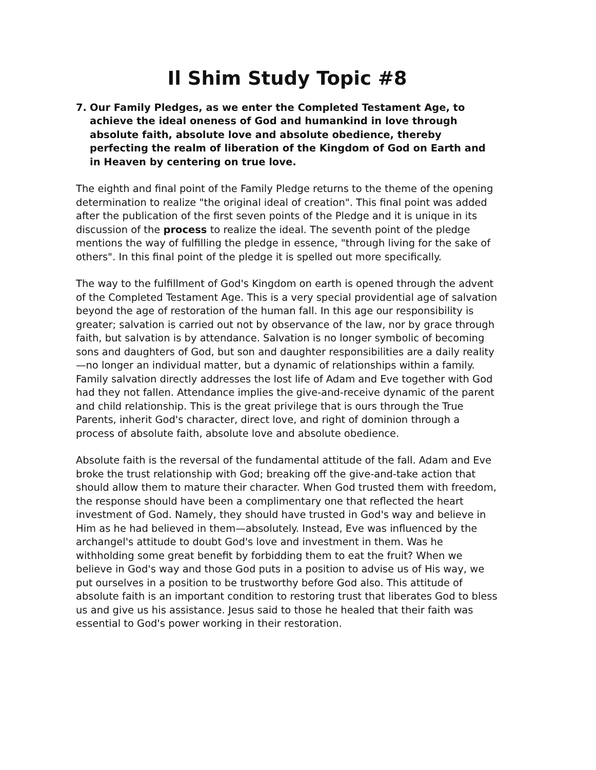Il Shim Study Topic #8
7. Our Family Pledges, as we enter the Completed Testament Age, to achieve the ideal oneness of God and humankind in love through absolute faith, absolute love and absolute obedience, thereby perfecting the realm of liberation of the Kingdom of God on Earth and in Heaven by centering on true love.
The eighth and final point of the Family Pledge returns to the theme of the opening determination to realize "the original ideal of creation". This final point was added after the publication of the first seven points of the Pledge and it is unique in its discussion of the process to realize the ideal. The seventh point of the pledge mentions the way of fulfilling the pledge in essence, "through living for the sake of others". In this final point of the pledge it is spelled out more specifically.
The way to the fulfillment of God's Kingdom on earth is opened through the advent of the Completed Testament Age. This is a very special providential age of salvation beyond the age of restoration of the human fall. In this age our responsibility is greater; salvation is carried out not by observance of the law, nor by grace through faith, but salvation is by attendance. Salvation is no longer symbolic of becoming sons and daughters of God, but son and daughter responsibilities are a daily reality—no longer an individual matter, but a dynamic of relationships within a family. Family salvation directly addresses the lost life of Adam and Eve together with God had they not fallen. Attendance implies the give-and-receive dynamic of the parent and child relationship. This is the great privilege that is ours through the True Parents, inherit God's character, direct love, and right of dominion through a process of absolute faith, absolute love and absolute obedience.
Absolute faith is the reversal of the fundamental attitude of the fall. Adam and Eve broke the trust relationship with God; breaking off the give-and-take action that should allow them to mature their character. When God trusted them with freedom, the response should have been a complimentary one that reflected the heart investment of God. Namely, they should have trusted in God's way and believe in Him as he had believed in them—absolutely. Instead, Eve was influenced by the archangel's attitude to doubt God's love and investment in them. Was he withholding some great benefit by forbidding them to eat the fruit? When we believe in God's way and those God puts in a position to advise us of His way, we put ourselves in a position to be trustworthy before God also. This attitude of absolute faith is an important condition to restoring trust that liberates God to bless us and give us his assistance. Jesus said to those he healed that their faith was essential to God's power working in their restoration.